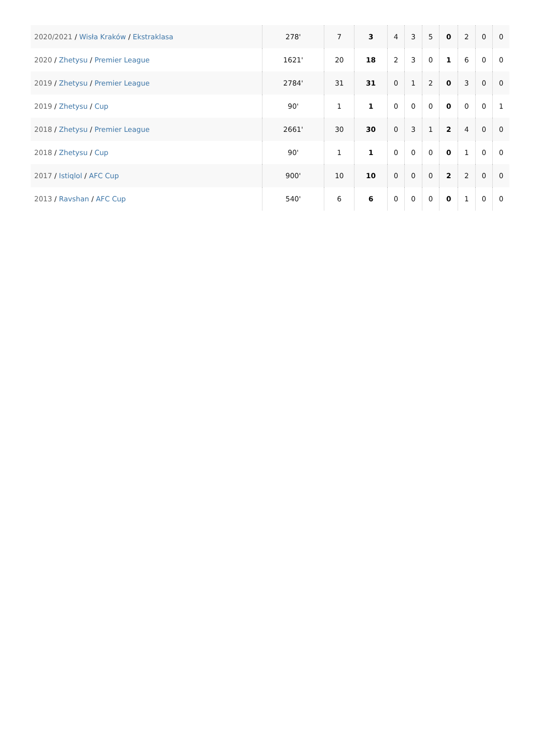| 2020/2021 / Wisła Kraków / Ekstraklasa | 278' | 7 | 3 | 4 | 3 | 5 | 0 | 2 | 0 | 0 |
| 2020 / Zhetysu / Premier League | 1621' | 20 | 18 | 2 | 3 | 0 | 1 | 6 | 0 | 0 |
| 2019 / Zhetysu / Premier League | 2784' | 31 | 31 | 0 | 1 | 2 | 0 | 3 | 0 | 0 |
| 2019 / Zhetysu / Cup | 90' | 1 | 1 | 0 | 0 | 0 | 0 | 0 | 0 | 1 |
| 2018 / Zhetysu / Premier League | 2661' | 30 | 30 | 0 | 3 | 1 | 2 | 4 | 0 | 0 |
| 2018 / Zhetysu / Cup | 90' | 1 | 1 | 0 | 0 | 0 | 0 | 1 | 0 | 0 |
| 2017 / Istiqlol / AFC Cup | 900' | 10 | 10 | 0 | 0 | 0 | 2 | 2 | 0 | 0 |
| 2013 / Ravshan / AFC Cup | 540' | 6 | 6 | 0 | 0 | 0 | 0 | 1 | 0 | 0 |